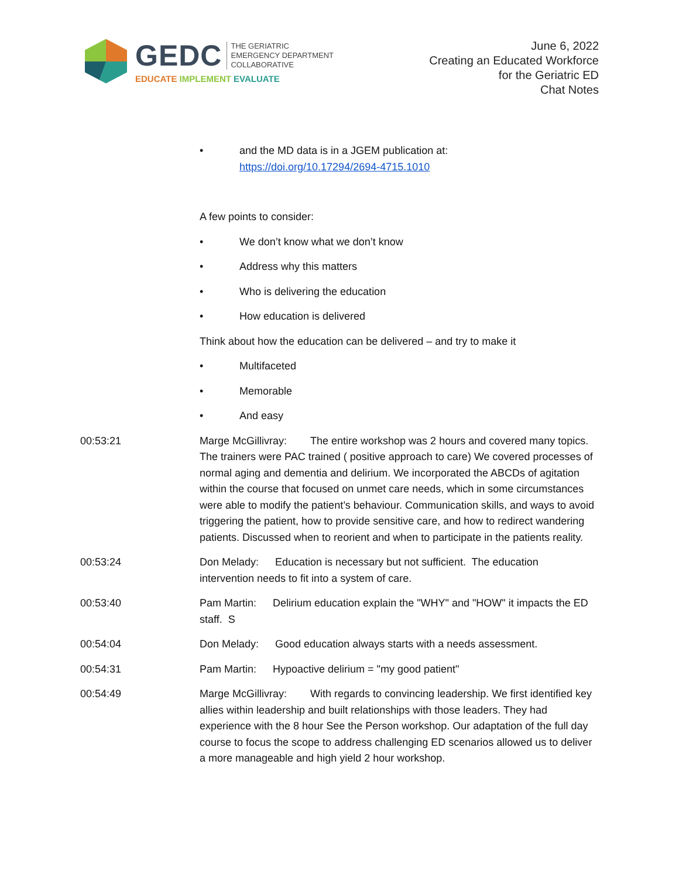GEDC THE GERIATRIC
EMERGENCY DEPARTMENT
COLLABORATIVE
EDUCATE IMPLEMENT EVALUATE
June 6, 2022
Creating an Educated Workforce
for the Geriatric ED
Chat Notes
• and the MD data is in a JGEM publication at:
https://doi.org/10.17294/2694-4715.1010
A few points to consider:
• We don’t know what we don’t know
• Address why this matters
• Who is delivering the education
• How education is delivered
Think about how the education can be delivered – and try to make it
• Multifaceted
• Memorable
• And easy
00:53:21 Marge McGillivray: The entire workshop was 2 hours and covered many topics. The trainers were PAC trained ( positive approach to care) We covered processes of normal aging and dementia and delirium. We incorporated the ABCDs of agitation within the course that focused on unmet care needs, which in some circumstances were able to modify the patient’s behaviour. Communication skills, and ways to avoid triggering the patient, how to provide sensitive care, and how to redirect wandering patients. Discussed when to reorient and when to participate in the patients reality.
00:53:24 Don Melady: Education is necessary but not sufficient. The education intervention needs to fit into a system of care.
00:53:40 Pam Martin: Delirium education explain the "WHY" and "HOW" it impacts the ED staff. S
00:54:04 Don Melady: Good education always starts with a needs assessment.
00:54:31 Pam Martin: Hypoactive delirium = "my good patient"
00:54:49 Marge McGillivray: With regards to convincing leadership. We first identified key allies within leadership and built relationships with those leaders. They had experience with the 8 hour See the Person workshop. Our adaptation of the full day course to focus the scope to address challenging ED scenarios allowed us to deliver a more manageable and high yield 2 hour workshop.